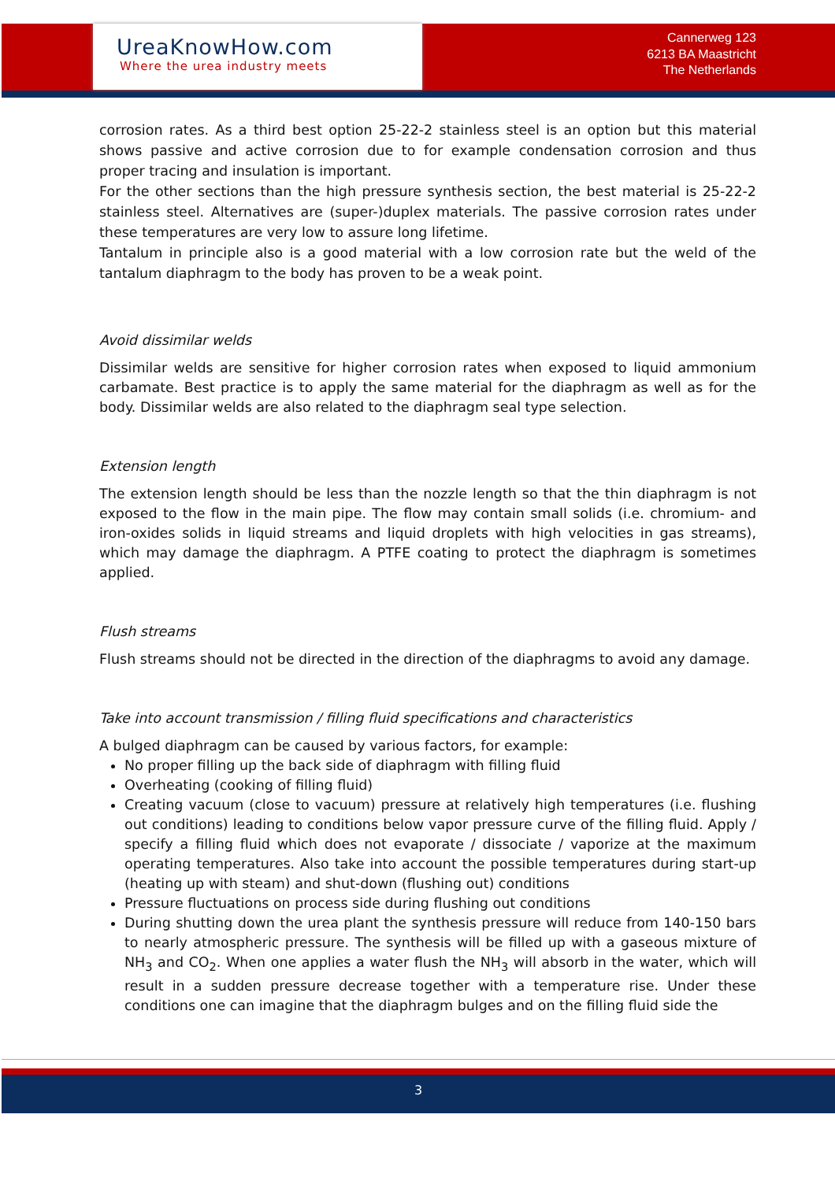UreaKnowHow.com
Where the urea industry meets
Cannerweg 123
6213 BA Maastricht
The Netherlands
corrosion rates. As a third best option 25-22-2 stainless steel is an option but this material shows passive and active corrosion due to for example condensation corrosion and thus proper tracing and insulation is important.
For the other sections than the high pressure synthesis section, the best material is 25-22-2 stainless steel. Alternatives are (super-)duplex materials. The passive corrosion rates under these temperatures are very low to assure long lifetime.
Tantalum in principle also is a good material with a low corrosion rate but the weld of the tantalum diaphragm to the body has proven to be a weak point.
Avoid dissimilar welds
Dissimilar welds are sensitive for higher corrosion rates when exposed to liquid ammonium carbamate. Best practice is to apply the same material for the diaphragm as well as for the body. Dissimilar welds are also related to the diaphragm seal type selection.
Extension length
The extension length should be less than the nozzle length so that the thin diaphragm is not exposed to the flow in the main pipe. The flow may contain small solids (i.e. chromium- and iron-oxides solids in liquid streams and liquid droplets with high velocities in gas streams), which may damage the diaphragm. A PTFE coating to protect the diaphragm is sometimes applied.
Flush streams
Flush streams should not be directed in the direction of the diaphragms to avoid any damage.
Take into account transmission / filling fluid specifications and characteristics
A bulged diaphragm can be caused by various factors, for example:
No proper filling up the back side of diaphragm with filling fluid
Overheating (cooking of filling fluid)
Creating vacuum (close to vacuum) pressure at relatively high temperatures (i.e. flushing out conditions) leading to conditions below vapor pressure curve of the filling fluid. Apply / specify a filling fluid which does not evaporate / dissociate / vaporize at the maximum operating temperatures. Also take into account the possible temperatures during start-up (heating up with steam) and shut-down (flushing out) conditions
Pressure fluctuations on process side during flushing out conditions
During shutting down the urea plant the synthesis pressure will reduce from 140-150 bars to nearly atmospheric pressure. The synthesis will be filled up with a gaseous mixture of NH<sub>3</sub> and CO<sub>2</sub>. When one applies a water flush the NH<sub>3</sub> will absorb in the water, which will result in a sudden pressure decrease together with a temperature rise. Under these conditions one can imagine that the diaphragm bulges and on the filling fluid side the
3